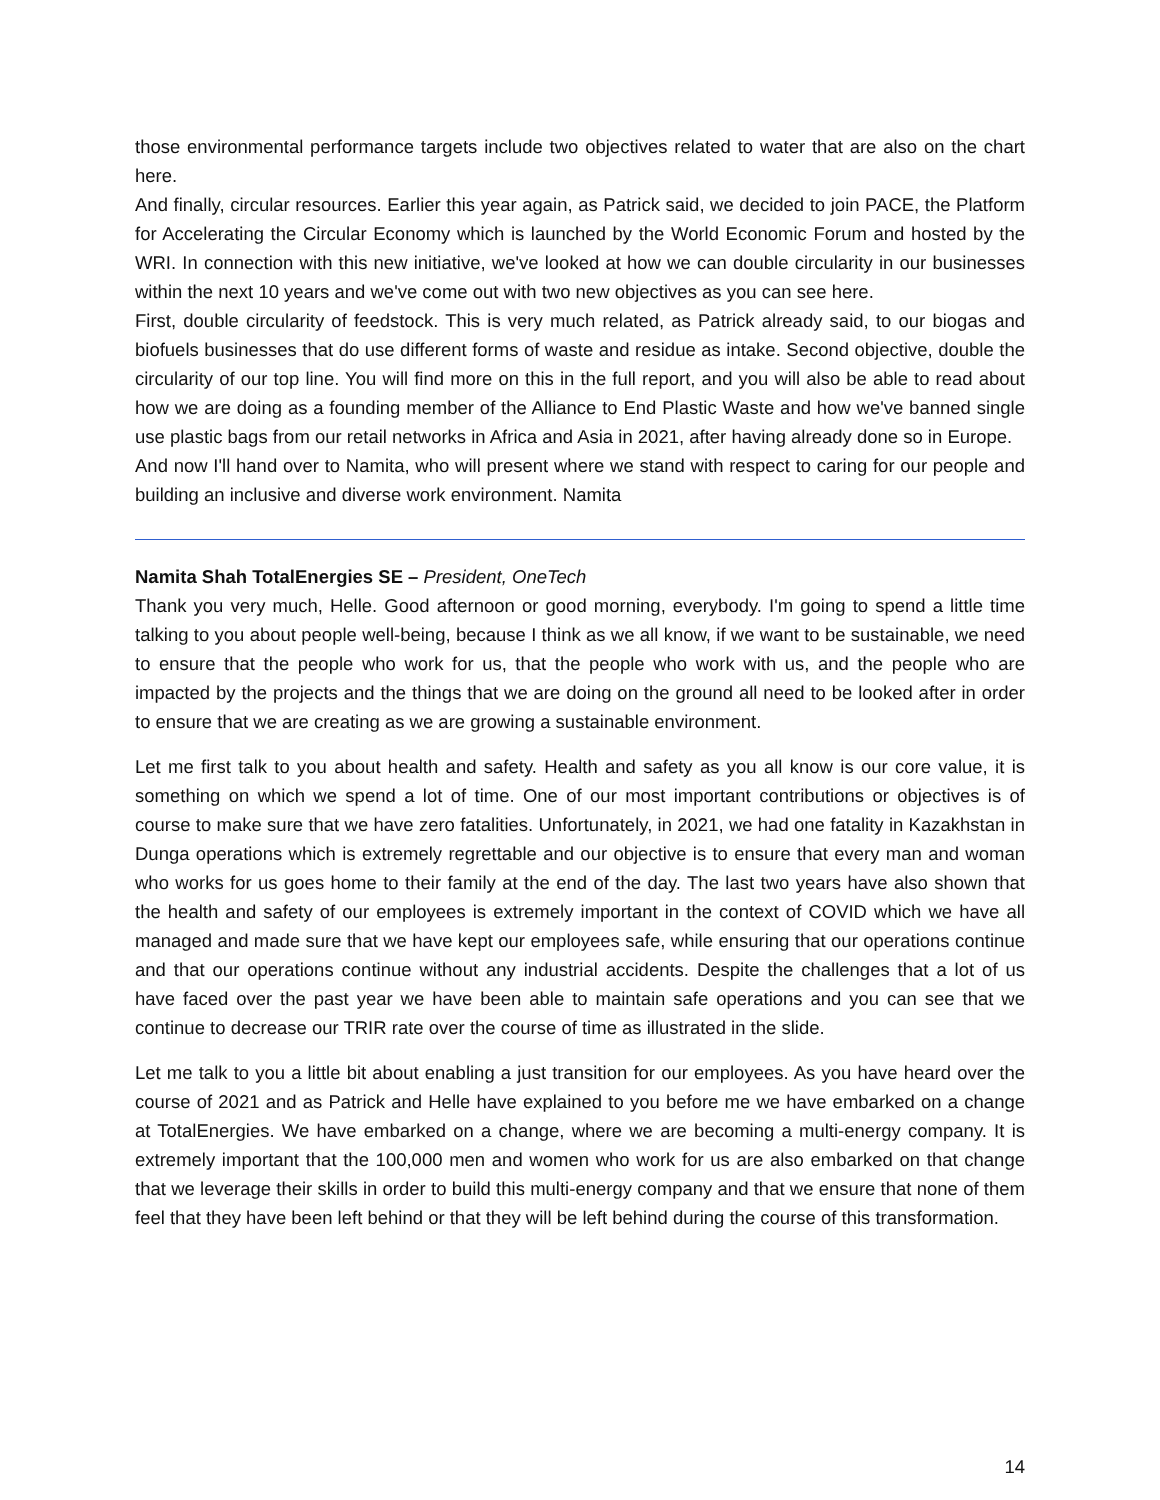those environmental performance targets include two objectives related to water that are also on the chart here.
And finally, circular resources. Earlier this year again, as Patrick said, we decided to join PACE, the Platform for Accelerating the Circular Economy which is launched by the World Economic Forum and hosted by the WRI. In connection with this new initiative, we've looked at how we can double circularity in our businesses within the next 10 years and we've come out with two new objectives as you can see here.
First, double circularity of feedstock. This is very much related, as Patrick already said, to our biogas and biofuels businesses that do use different forms of waste and residue as intake. Second objective, double the circularity of our top line. You will find more on this in the full report, and you will also be able to read about how we are doing as a founding member of the Alliance to End Plastic Waste and how we've banned single use plastic bags from our retail networks in Africa and Asia in 2021, after having already done so in Europe.
And now I'll hand over to Namita, who will present where we stand with respect to caring for our people and building an inclusive and diverse work environment. Namita
Namita Shah TotalEnergies SE – President, OneTech
Thank you very much, Helle. Good afternoon or good morning, everybody. I'm going to spend a little time talking to you about people well-being, because I think as we all know, if we want to be sustainable, we need to ensure that the people who work for us, that the people who work with us, and the people who are impacted by the projects and the things that we are doing on the ground all need to be looked after in order to ensure that we are creating as we are growing a sustainable environment.
Let me first talk to you about health and safety. Health and safety as you all know is our core value, it is something on which we spend a lot of time. One of our most important contributions or objectives is of course to make sure that we have zero fatalities. Unfortunately, in 2021, we had one fatality in Kazakhstan in Dunga operations which is extremely regrettable and our objective is to ensure that every man and woman who works for us goes home to their family at the end of the day. The last two years have also shown that the health and safety of our employees is extremely important in the context of COVID which we have all managed and made sure that we have kept our employees safe, while ensuring that our operations continue and that our operations continue without any industrial accidents. Despite the challenges that a lot of us have faced over the past year we have been able to maintain safe operations and you can see that we continue to decrease our TRIR rate over the course of time as illustrated in the slide.
Let me talk to you a little bit about enabling a just transition for our employees. As you have heard over the course of 2021 and as Patrick and Helle have explained to you before me we have embarked on a change at TotalEnergies. We have embarked on a change, where we are becoming a multi-energy company. It is extremely important that the 100,000 men and women who work for us are also embarked on that change that we leverage their skills in order to build this multi-energy company and that we ensure that none of them feel that they have been left behind or that they will be left behind during the course of this transformation.
14